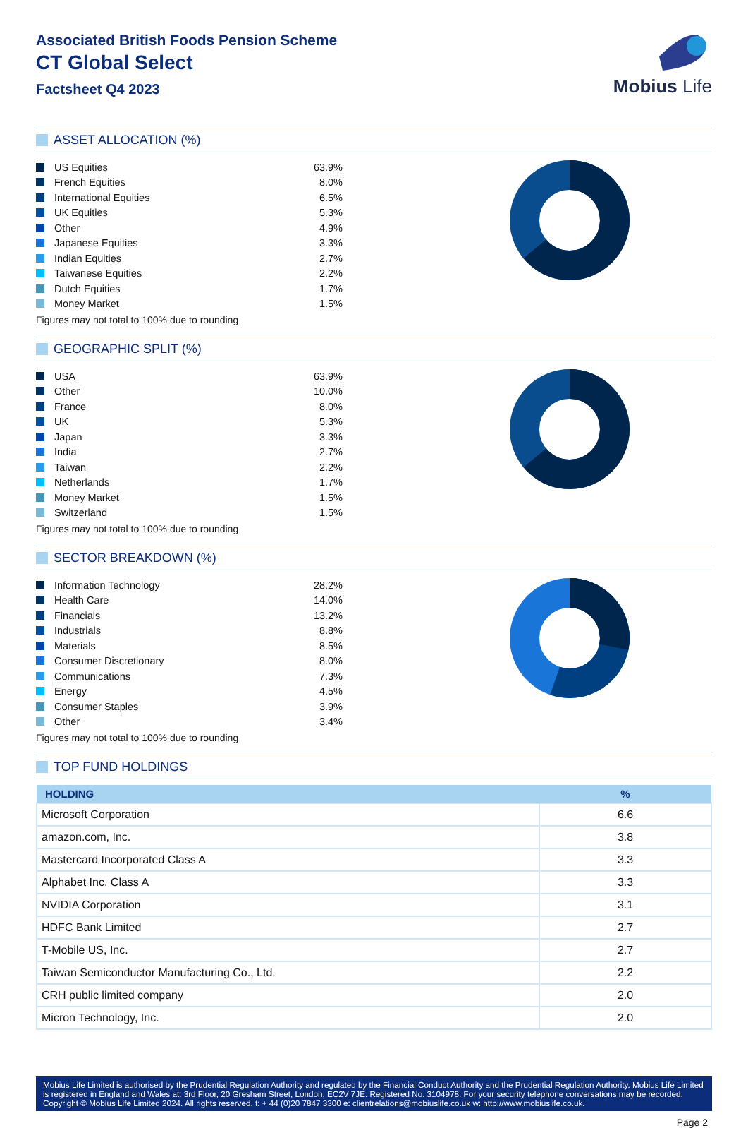Associated British Foods Pension Scheme
CT Global Select
Factsheet Q4 2023
Mobius Life
ASSET ALLOCATION (%)
| | US Equities | 63.9% |
| | French Equities | 8.0% |
| | International Equities | 6.5% |
| | UK Equities | 5.3% |
| | Other | 4.9% |
| | Japanese Equities | 3.3% |
| | Indian Equities | 2.7% |
| | Taiwanese Equities | 2.2% |
| | Dutch Equities | 1.7% |
| | Money Market | 1.5% |
Figures may not total to 100% due to rounding
GEOGRAPHIC SPLIT (%)
| | USA | 63.9% |
| | Other | 10.0% |
| | France | 8.0% |
| | UK | 5.3% |
| | Japan | 3.3% |
| | India | 2.7% |
| | Taiwan | 2.2% |
| | Netherlands | 1.7% |
| | Money Market | 1.5% |
| | Switzerland | 1.5% |
Figures may not total to 100% due to rounding
SECTOR BREAKDOWN (%)
| | Information Technology | 28.2% |
| | Health Care | 14.0% |
| | Financials | 13.2% |
| | Industrials | 8.8% |
| | Materials | 8.5% |
| | Consumer Discretionary | 8.0% |
| | Communications | 7.3% |
| | Energy | 4.5% |
| | Consumer Staples | 3.9% |
| | Other | 3.4% |
Figures may not total to 100% due to rounding
TOP FUND HOLDINGS
| HOLDING | % |
| --- | --- |
| Microsoft Corporation | 6.6 |
| amazon.com, Inc. | 3.8 |
| Mastercard Incorporated Class A | 3.3 |
| Alphabet Inc. Class A | 3.3 |
| NVIDIA Corporation | 3.1 |
| HDFC Bank Limited | 2.7 |
| T-Mobile US, Inc. | 2.7 |
| Taiwan Semiconductor Manufacturing Co., Ltd. | 2.2 |
| CRH public limited company | 2.0 |
| Micron Technology, Inc. | 2.0 |
Mobius Life Limited is authorised by the Prudential Regulation Authority and regulated by the Financial Conduct Authority and the Prudential Regulation Authority. Mobius Life Limited is registered in England and Wales at: 3rd Floor, 20 Gresham Street, London, EC2V 7JE. Registered No. 3104978. For your security telephone conversations may be recorded. Copyright © Mobius Life Limited 2024. All rights reserved. t: + 44 (0)20 7847 3300 e: clientrelations@mobiuslife.co.uk w: http://www.mobiuslife.co.uk.
Page 2